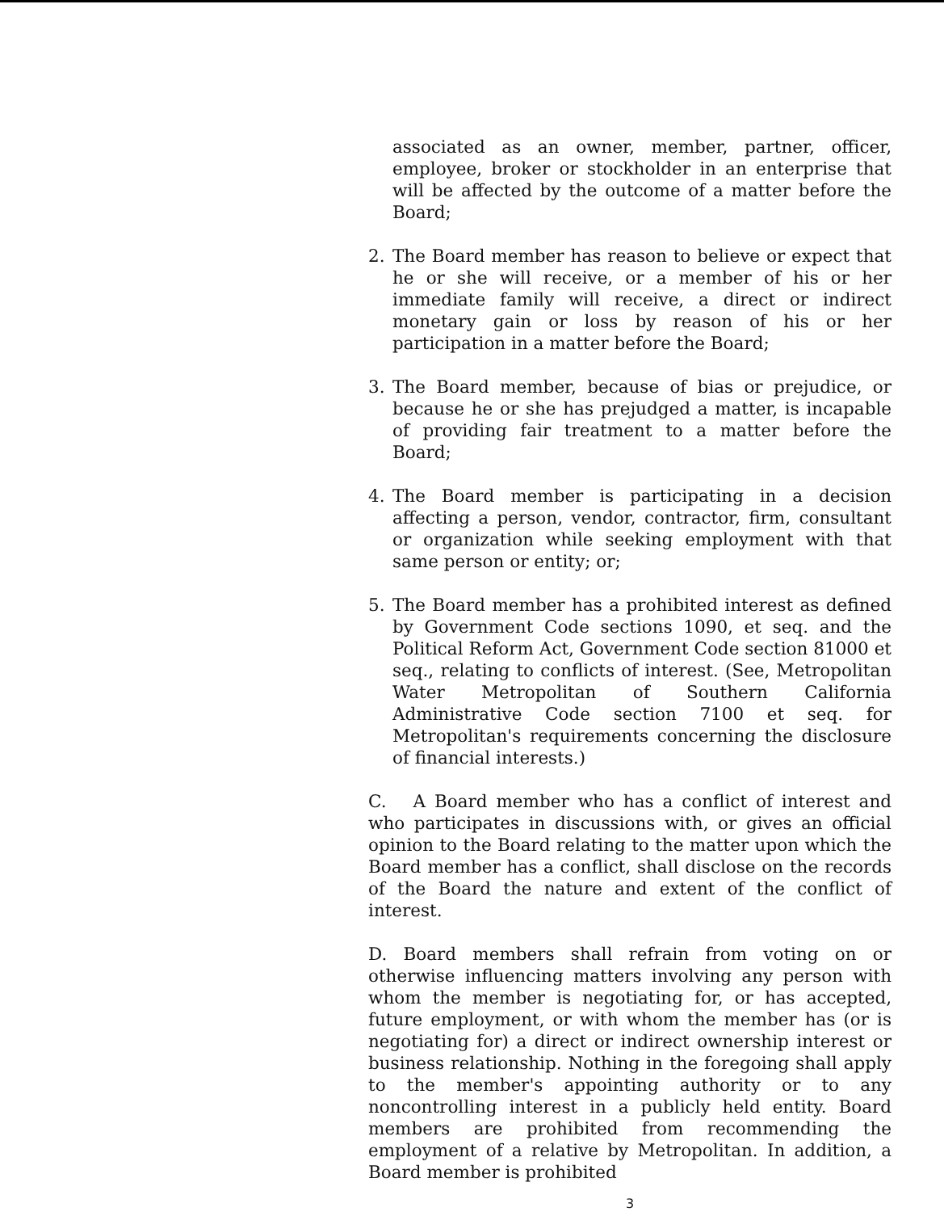associated as an owner, member, partner, officer, employee, broker or stockholder in an enterprise that will be affected by the outcome of a matter before the Board;
2. The Board member has reason to believe or expect that he or she will receive, or a member of his or her immediate family will receive, a direct or indirect monetary gain or loss by reason of his or her participation in a matter before the Board;
3. The Board member, because of bias or prejudice, or because he or she has prejudged a matter, is incapable of providing fair treatment to a matter before the Board;
4. The Board member is participating in a decision affecting a person, vendor, contractor, firm, consultant or organization while seeking employment with that same person or entity; or;
5. The Board member has a prohibited interest as defined by Government Code sections 1090, et seq. and the Political Reform Act, Government Code section 81000 et seq., relating to conflicts of interest. (See, Metropolitan Water Metropolitan of Southern California Administrative Code section 7100 et seq. for Metropolitan's requirements concerning the disclosure of financial interests.)
C. A Board member who has a conflict of interest and who participates in discussions with, or gives an official opinion to the Board relating to the matter upon which the Board member has a conflict, shall disclose on the records of the Board the nature and extent of the conflict of interest.
D. Board members shall refrain from voting on or otherwise influencing matters involving any person with whom the member is negotiating for, or has accepted, future employment, or with whom the member has (or is negotiating for) a direct or indirect ownership interest or business relationship. Nothing in the foregoing shall apply to the member's appointing authority or to any noncontrolling interest in a publicly held entity. Board members are prohibited from recommending the employment of a relative by Metropolitan. In addition, a Board member is prohibited
3